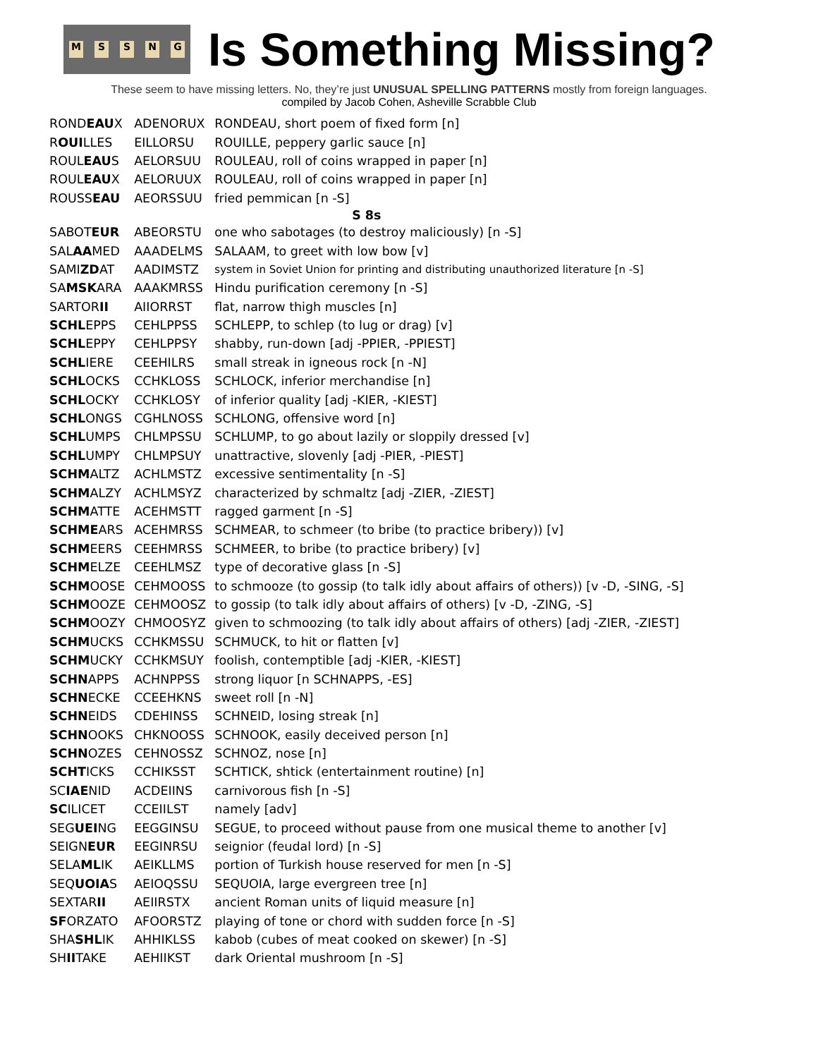MSSNG
Is Something Missing?
These seem to have missing letters. No, they’re just UNUSUAL SPELLING PATTERNS mostly from foreign languages.
compiled by Jacob Cohen, Asheville Scrabble Club
| ROND EAU X | ADENORUX | RONDEAU, short poem of fixed form [n] |
| R OUI LLES | EILLORSU | ROUILLE, peppery garlic sauce [n] |
| ROUL EAU S | AELORSUU | ROULEAU, roll of coins wrapped in paper [n] |
| ROUL EAU X | AELORUUX | ROULEAU, roll of coins wrapped in paper [n] |
| ROUSS EAU | AEORSSUU | fried pemmican [n -S] |
| S 8s | | |
| SABOT EUR | ABEORSTU | one who sabotages (to destroy maliciously) [n -S] |
| SAL AA MED | AAADELMS | SALAAM, to greet with low bow [v] |
| SAMI ZD AT | AADIMSTZ | system in Soviet Union for printing and distributing unauthorized literature [n -S] |
| SA MSK ARA | AAAKMRSS | Hindu purification ceremony [n -S] |
| SARTOR II | AIIORRST | flat, narrow thigh muscles [n] |
| SCHL EPPS | CEHLPPSS | SCHLEPP, to schlep (to lug or drag) [v] |
| SCHL EPPY | CEHLPPSY | shabby, run-down [adj -PPIER, -PPIEST] |
| SCHL IERE | CEEHILRS | small streak in igneous rock [n -N] |
| SCHL OCKS | CCHKLOSS | SCHLOCK, inferior merchandise [n] |
| SCHL OCKY | CCHKLOSY | of inferior quality [adj -KIER, -KIEST] |
| SCHL ONGS | CGHLNOSS | SCHLONG, offensive word [n] |
| SCHL UMPS | CHLMPSSU | SCHLUMP, to go about lazily or sloppily dressed [v] |
| SCHL UMPY | CHLMPSUY | unattractive, slovenly [adj -PIER, -PIEST] |
| SCHM ALTZ | ACHLMSTZ | excessive sentimentality [n -S] |
| SCHM ALZY | ACHLMSYZ | characterized by schmaltz [adj -ZIER, -ZIEST] |
| SCHM ATTE | ACEHMSTT | ragged garment [n -S] |
| SCHME ARS | ACEHMRSS | SCHMEAR, to schmeer (to bribe (to practice bribery)) [v] |
| SCHM EERS | CEEHMRSS | SCHMEER, to bribe (to practice bribery) [v] |
| SCHM ELZE | CEEHLMSZ | type of decorative glass [n -S] |
| SCHM OOSE | CEHMOOSS | to schmooze (to gossip (to talk idly about affairs of others)) [v -D, -SING, -S] |
| SCHM OOZE | CEHMOOSZ | to gossip (to talk idly about affairs of others) [v -D, -ZING, -S] |
| SCHM OOZY | CHMOOSYZ | given to schmoozing (to talk idly about affairs of others) [adj -ZIER, -ZIEST] |
| SCHM UCKS | CCHKMSSU | SCHMUCK, to hit or flatten [v] |
| SCHM UCKY | CCHKMSUY | foolish, contemptible [adj -KIER, -KIEST] |
| SCHN APPS | ACHNPPSS | strong liquor [n SCHNAPPS, -ES] |
| SCHN ECKE | CCEEHKNS | sweet roll [n -N] |
| SCHN EIDS | CDEHINSS | SCHNEID, losing streak [n] |
| SCHN OOKS | CHKNOOSS | SCHNOOK, easily deceived person [n] |
| SCHN OZES | CEHNOSSZ | SCHNOZ, nose [n] |
| SCHT ICKS | CCHIKSST | SCHTICK, shtick (entertainment routine) [n] |
| SC IAE NID | ACDEIINS | carnivorous fish [n -S] |
| SC ILICET | CCEIILST | namely [adv] |
| SEG UEI NG | EEGGINSU | SEGUE, to proceed without pause from one musical theme to another [v] |
| SEIGN EUR | EEGINRSU | seignior (feudal lord) [n -S] |
| SELA ML IK | AEIKLLMS | portion of Turkish house reserved for men [n -S] |
| SEQ UOIA S | AEIOQSSU | SEQUOIA, large evergreen tree [n] |
| SEXTAR II | AEIIRSTX | ancient Roman units of liquid measure [n] |
| SF ORZATO | AFOORSTZ | playing of tone or chord with sudden force [n -S] |
| SHA SHL IK | AHHIKLSS | kabob (cubes of meat cooked on skewer) [n -S] |
| SH II TAKE | AEHIIKST | dark Oriental mushroom [n -S] |